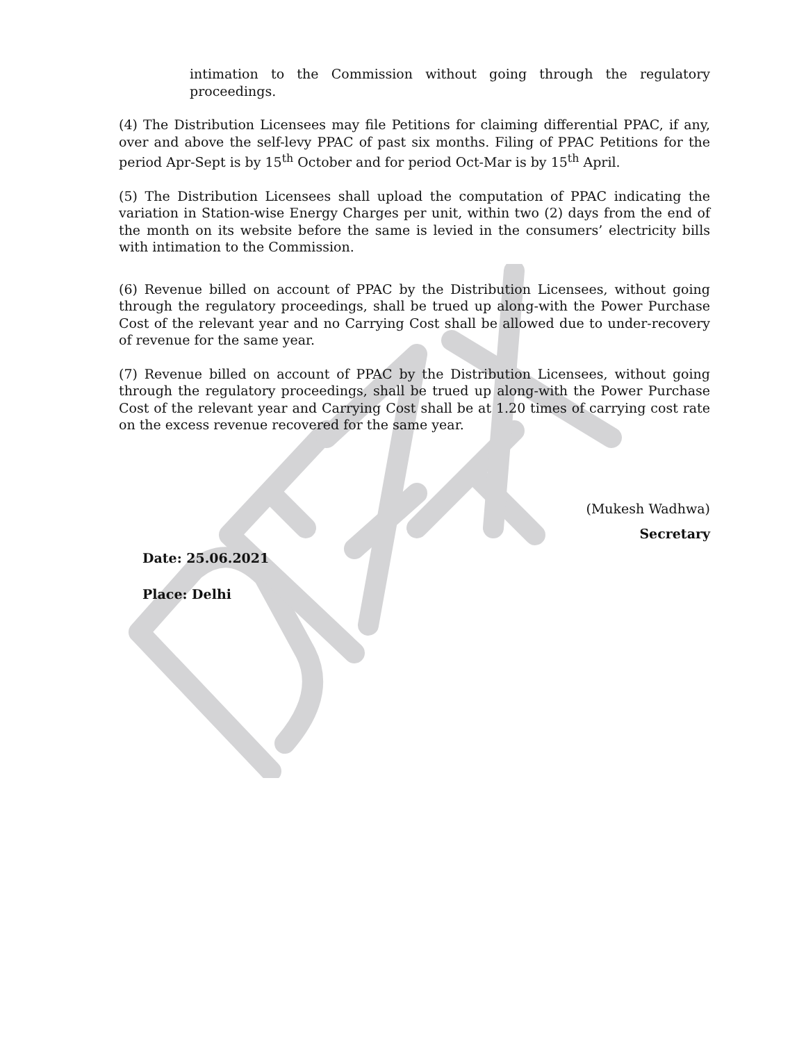intimation to the Commission without going through the regulatory proceedings.
(4) The Distribution Licensees may file Petitions for claiming differential PPAC, if any, over and above the self-levy PPAC of past six months. Filing of PPAC Petitions for the period Apr-Sept is by 15<sup>th</sup> October and for period Oct-Mar is by 15<sup>th</sup> April.
(5) The Distribution Licensees shall upload the computation of PPAC indicating the variation in Station-wise Energy Charges per unit, within two (2) days from the end of the month on its website before the same is levied in the consumers’ electricity bills with intimation to the Commission.
(6) Revenue billed on account of PPAC by the Distribution Licensees, without going through the regulatory proceedings, shall be trued up along-with the Power Purchase Cost of the relevant year and no Carrying Cost shall be allowed due to under-recovery of revenue for the same year.
(7) Revenue billed on account of PPAC by the Distribution Licensees, without going through the regulatory proceedings, shall be trued up along-with the Power Purchase Cost of the relevant year and Carrying Cost shall be at 1.20 times of carrying cost rate on the excess revenue recovered for the same year.
(Mukesh Wadhwa)
Secretary
Date: 25.06.2021
Place: Delhi